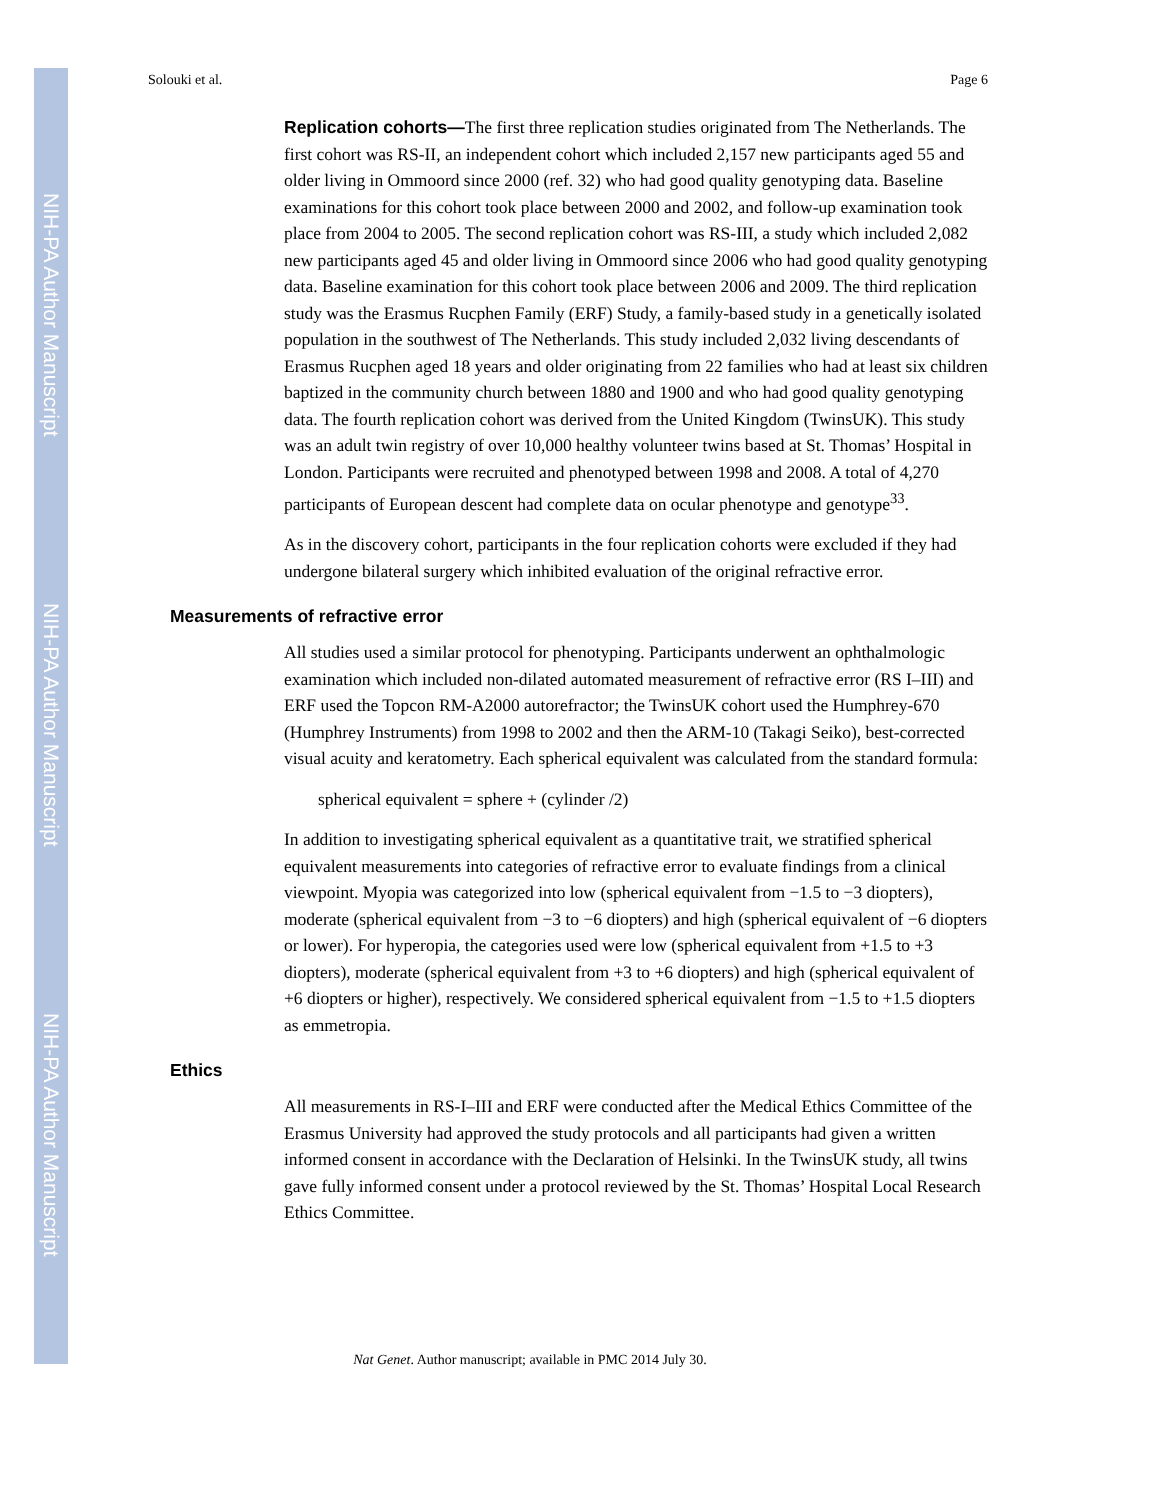NIH-PA Author Manuscript
NIH-PA Author Manuscript
NIH-PA Author Manuscript
Solouki et al. Page 6
Replication cohorts—The first three replication studies originated from The Netherlands. The first cohort was RS-II, an independent cohort which included 2,157 new participants aged 55 and older living in Ommoord since 2000 (ref. 32) who had good quality genotyping data. Baseline examinations for this cohort took place between 2000 and 2002, and follow-up examination took place from 2004 to 2005. The second replication cohort was RS-III, a study which included 2,082 new participants aged 45 and older living in Ommoord since 2006 who had good quality genotyping data. Baseline examination for this cohort took place between 2006 and 2009. The third replication study was the Erasmus Rucphen Family (ERF) Study, a family-based study in a genetically isolated population in the southwest of The Netherlands. This study included 2,032 living descendants of Erasmus Rucphen aged 18 years and older originating from 22 families who had at least six children baptized in the community church between 1880 and 1900 and who had good quality genotyping data. The fourth replication cohort was derived from the United Kingdom (TwinsUK). This study was an adult twin registry of over 10,000 healthy volunteer twins based at St. Thomas’ Hospital in London. Participants were recruited and phenotyped between 1998 and 2008. A total of 4,270 participants of European descent had complete data on ocular phenotype and genotype<sup>33</sup>.
As in the discovery cohort, participants in the four replication cohorts were excluded if they had undergone bilateral surgery which inhibited evaluation of the original refractive error.
Measurements of refractive error
All studies used a similar protocol for phenotyping. Participants underwent an ophthalmologic examination which included non-dilated automated measurement of refractive error (RS I–III) and ERF used the Topcon RM-A2000 autorefractor; the TwinsUK cohort used the Humphrey-670 (Humphrey Instruments) from 1998 to 2002 and then the ARM-10 (Takagi Seiko), best-corrected visual acuity and keratometry. Each spherical equivalent was calculated from the standard formula:
spherical equivalent = sphere + (cylinder /2)
In addition to investigating spherical equivalent as a quantitative trait, we stratified spherical equivalent measurements into categories of refractive error to evaluate findings from a clinical viewpoint. Myopia was categorized into low (spherical equivalent from −1.5 to −3 diopters), moderate (spherical equivalent from −3 to −6 diopters) and high (spherical equivalent of −6 diopters or lower). For hyperopia, the categories used were low (spherical equivalent from +1.5 to +3 diopters), moderate (spherical equivalent from +3 to +6 diopters) and high (spherical equivalent of +6 diopters or higher), respectively. We considered spherical equivalent from −1.5 to +1.5 diopters as emmetropia.
Ethics
All measurements in RS-I–III and ERF were conducted after the Medical Ethics Committee of the Erasmus University had approved the study protocols and all participants had given a written informed consent in accordance with the Declaration of Helsinki. In the TwinsUK study, all twins gave fully informed consent under a protocol reviewed by the St. Thomas’ Hospital Local Research Ethics Committee.
Nat Genet. Author manuscript; available in PMC 2014 July 30.